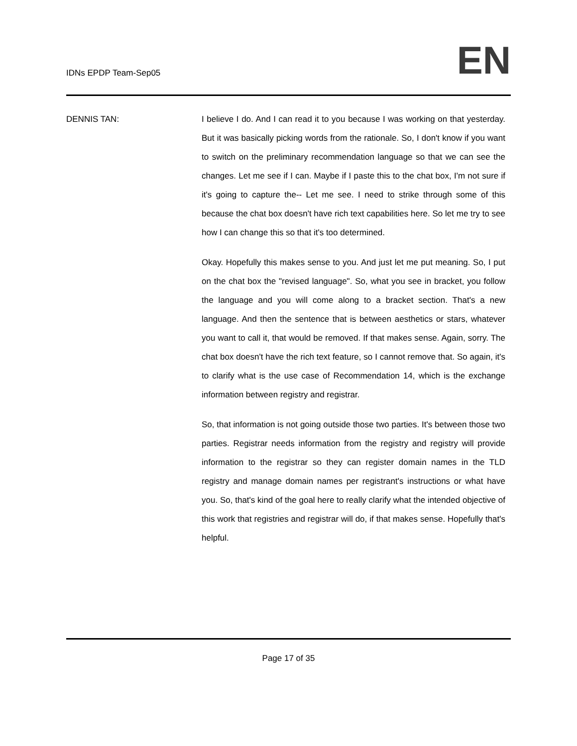IDNs EPDP Team-Sep05
EN
DENNIS TAN: I believe I do. And I can read it to you because I was working on that yesterday. But it was basically picking words from the rationale. So, I don't know if you want to switch on the preliminary recommendation language so that we can see the changes. Let me see if I can. Maybe if I paste this to the chat box, I'm not sure if it's going to capture the-- Let me see. I need to strike through some of this because the chat box doesn't have rich text capabilities here. So let me try to see how I can change this so that it's too determined.
Okay. Hopefully this makes sense to you. And just let me put meaning. So, I put on the chat box the "revised language". So, what you see in bracket, you follow the language and you will come along to a bracket section. That's a new language. And then the sentence that is between aesthetics or stars, whatever you want to call it, that would be removed. If that makes sense. Again, sorry. The chat box doesn't have the rich text feature, so I cannot remove that. So again, it's to clarify what is the use case of Recommendation 14, which is the exchange information between registry and registrar.
So, that information is not going outside those two parties. It's between those two parties. Registrar needs information from the registry and registry will provide information to the registrar so they can register domain names in the TLD registry and manage domain names per registrant's instructions or what have you. So, that's kind of the goal here to really clarify what the intended objective of this work that registries and registrar will do, if that makes sense. Hopefully that's helpful.
Page 17 of 35